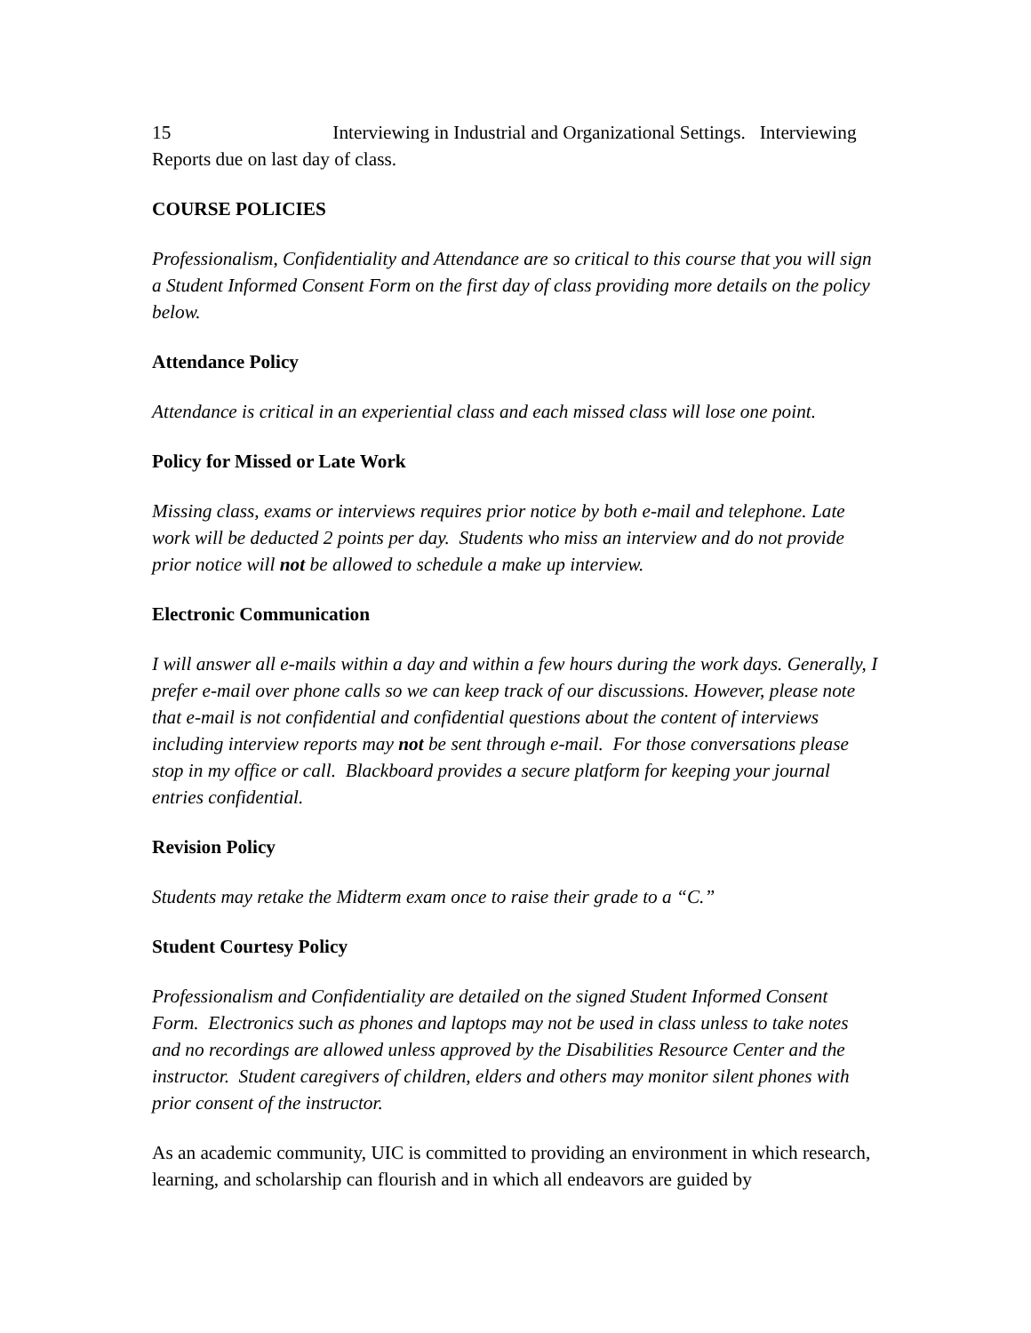15 Interviewing in Industrial and Organizational Settings. Interviewing Reports due on last day of class.
COURSE POLICIES
Professionalism, Confidentiality and Attendance are so critical to this course that you will sign a Student Informed Consent Form on the first day of class providing more details on the policy below.
Attendance Policy
Attendance is critical in an experiential class and each missed class will lose one point.
Policy for Missed or Late Work
Missing class, exams or interviews requires prior notice by both e-mail and telephone. Late work will be deducted 2 points per day. Students who miss an interview and do not provide prior notice will not be allowed to schedule a make up interview.
Electronic Communication
I will answer all e-mails within a day and within a few hours during the work days. Generally, I prefer e-mail over phone calls so we can keep track of our discussions. However, please note that e-mail is not confidential and confidential questions about the content of interviews including interview reports may not be sent through e-mail. For those conversations please stop in my office or call. Blackboard provides a secure platform for keeping your journal entries confidential.
Revision Policy
Students may retake the Midterm exam once to raise their grade to a “C.”
Student Courtesy Policy
Professionalism and Confidentiality are detailed on the signed Student Informed Consent Form. Electronics such as phones and laptops may not be used in class unless to take notes and no recordings are allowed unless approved by the Disabilities Resource Center and the instructor. Student caregivers of children, elders and others may monitor silent phones with prior consent of the instructor.
As an academic community, UIC is committed to providing an environment in which research, learning, and scholarship can flourish and in which all endeavors are guided by